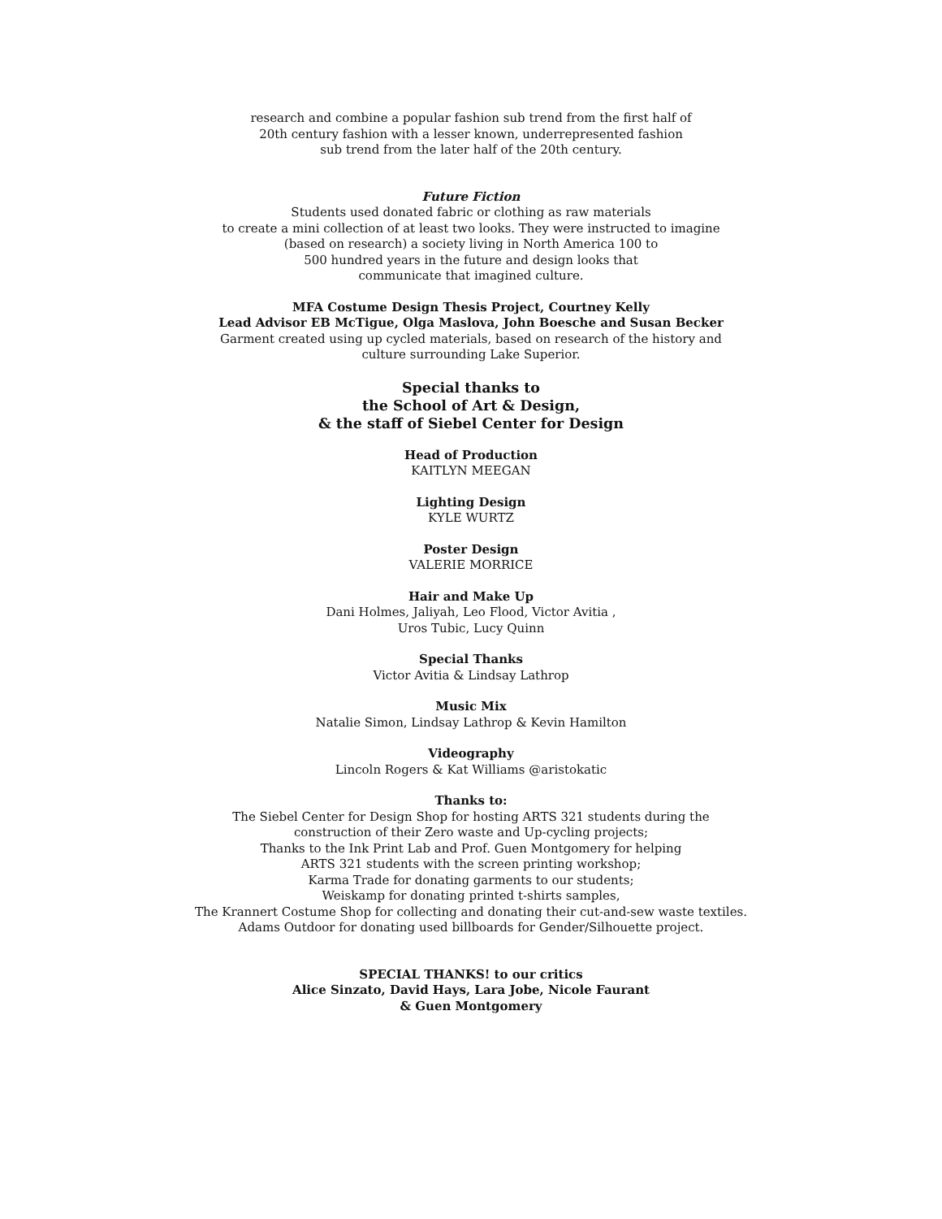research and combine a popular fashion sub trend from the first half of
20th century fashion with a lesser known, underrepresented fashion
sub trend from the later half of the 20th century.
Future Fiction
Students used donated fabric or clothing as raw materials
to create a mini collection of at least two looks. They were instructed to imagine
(based on research) a society living in North America 100 to
500 hundred years in the future and design looks that
communicate that imagined culture.
MFA Costume Design Thesis Project, Courtney Kelly
Lead Advisor EB McTigue, Olga Maslova, John Boesche and Susan Becker
Garment created using up cycled materials, based on research of the history and
culture surrounding Lake Superior.
Special thanks to
the School of Art & Design,
& the staff of Siebel Center for Design
Head of Production
KAITLYN MEEGAN
Lighting Design
KYLE WURTZ
Poster Design
VALERIE MORRICE
Hair and Make Up
Dani Holmes, Jaliyah, Leo Flood, Victor Avitia ,
Uros Tubic, Lucy Quinn
Special Thanks
Victor Avitia & Lindsay Lathrop
Music Mix
Natalie Simon, Lindsay Lathrop & Kevin Hamilton
Videography
Lincoln Rogers & Kat Williams @aristokatic
Thanks to:
The Siebel Center for Design Shop for hosting ARTS 321 students during the
construction of their Zero waste and Up-cycling projects;
Thanks to the Ink Print Lab and Prof. Guen Montgomery for helping
ARTS 321 students with the screen printing workshop;
Karma Trade for donating garments to our students;
Weiskamp for donating printed t-shirts samples,
The Krannert Costume Shop for collecting and donating their cut-and-sew waste textiles.
Adams Outdoor for donating used billboards for Gender/Silhouette project.
SPECIAL THANKS! to our critics
Alice Sinzato, David Hays, Lara Jobe, Nicole Faurant
& Guen Montgomery